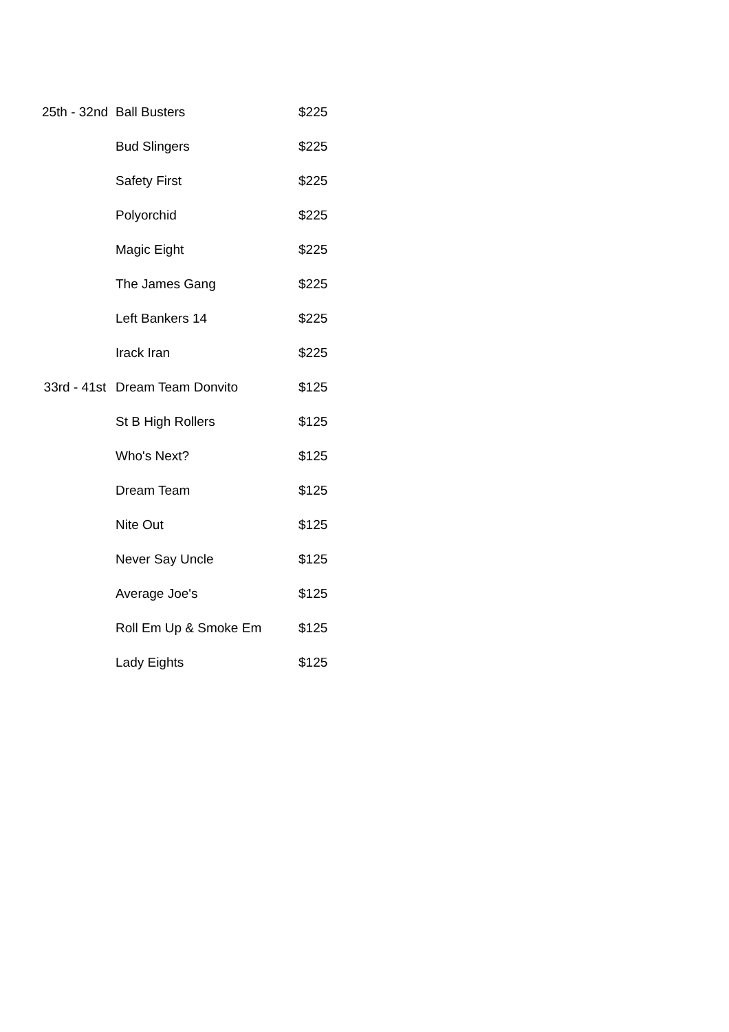| 25th - 32nd | Ball Busters | $225 |
| | Bud Slingers | $225 |
| | Safety First | $225 |
| | Polyorchid | $225 |
| | Magic Eight | $225 |
| | The James Gang | $225 |
| | Left Bankers 14 | $225 |
| | Irack Iran | $225 |
| 33rd - 41st | Dream Team Donvito | $125 |
| | St B High Rollers | $125 |
| | Who's Next? | $125 |
| | Dream Team | $125 |
| | Nite Out | $125 |
| | Never Say Uncle | $125 |
| | Average Joe's | $125 |
| | Roll Em Up & Smoke Em | $125 |
| | Lady Eights | $125 |